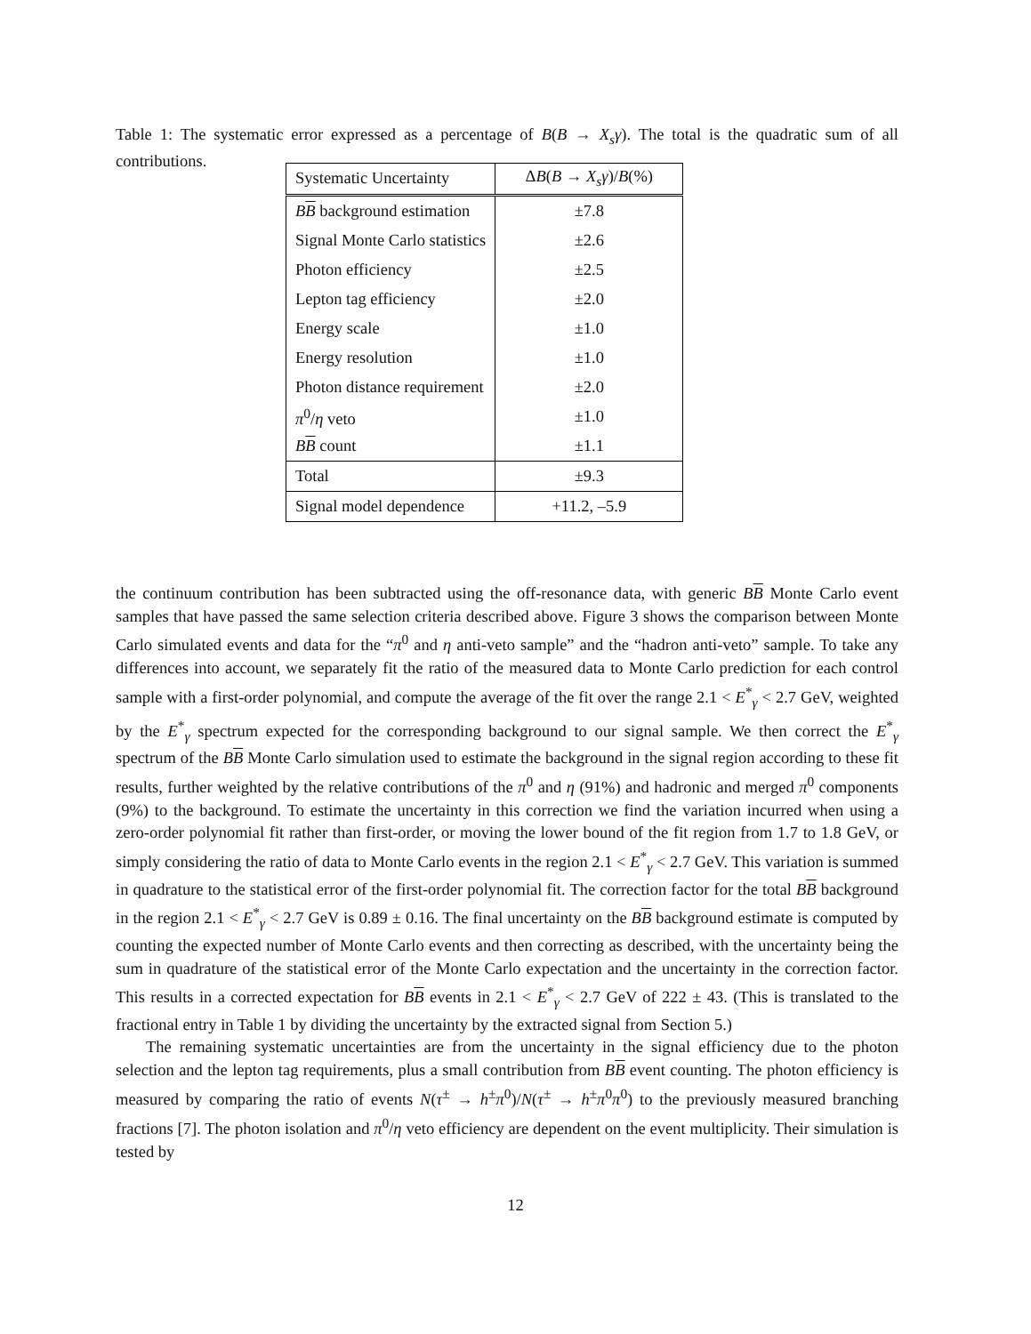Table 1: The systematic error expressed as a percentage of B(B → X<sub>s</sub>γ). The total is the quadratic sum of all contributions.
| Systematic Uncertainty | Δ B ( B → X<sub>s</sub>γ )/ B (%) |
| --- | --- |
| B B background estimation | ±7.8 |
| Signal Monte Carlo statistics | ±2.6 |
| Photon efficiency | ±2.5 |
| Lepton tag efficiency | ±2.0 |
| Energy scale | ±1.0 |
| Energy resolution | ±1.0 |
| Photon distance requirement | ±2.0 |
| π<sup>0</sup>/ η veto | ±1.0 |
| B B count | ±1.1 |
| Total | ±9.3 |
| Signal model dependence | +11.2, –5.9 |
the continuum contribution has been subtracted using the off-resonance data, with generic BB Monte Carlo event samples that have passed the same selection criteria described above. Figure 3 shows the comparison between Monte Carlo simulated events and data for the “π<sup>0</sup> and η anti-veto sample” and the “hadron anti-veto” sample. To take any differences into account, we separately fit the ratio of the measured data to Monte Carlo prediction for each control sample with a first-order polynomial, and compute the average of the fit over the range 2.1 < E<sup>*</sup><sub>γ</sub> < 2.7 GeV, weighted by the E<sup>*</sup><sub>γ</sub> spectrum expected for the corresponding background to our signal sample. We then correct the E<sup>*</sup><sub>γ</sub> spectrum of the BB Monte Carlo simulation used to estimate the background in the signal region according to these fit results, further weighted by the relative contributions of the π<sup>0</sup> and η (91%) and hadronic and merged π<sup>0</sup> components (9%) to the background. To estimate the uncertainty in this correction we find the variation incurred when using a zero-order polynomial fit rather than first-order, or moving the lower bound of the fit region from 1.7 to 1.8 GeV, or simply considering the ratio of data to Monte Carlo events in the region 2.1 < E<sup>*</sup><sub>γ</sub> < 2.7 GeV. This variation is summed in quadrature to the statistical error of the first-order polynomial fit. The correction factor for the total BB background in the region 2.1 < E<sup>*</sup><sub>γ</sub> < 2.7 GeV is 0.89 ± 0.16. The final uncertainty on the BB background estimate is computed by counting the expected number of Monte Carlo events and then correcting as described, with the uncertainty being the sum in quadrature of the statistical error of the Monte Carlo expectation and the uncertainty in the correction factor. This results in a corrected expectation for BB events in 2.1 < E<sup>*</sup><sub>γ</sub> < 2.7 GeV of 222 ± 43. (This is translated to the fractional entry in Table 1 by dividing the uncertainty by the extracted signal from Section 5.)
The remaining systematic uncertainties are from the uncertainty in the signal efficiency due to the photon selection and the lepton tag requirements, plus a small contribution from BB event counting. The photon efficiency is measured by comparing the ratio of events N(τ<sup>±</sup> → h<sup>±</sup>π<sup>0</sup>)/N(τ<sup>±</sup> → h<sup>±</sup>π<sup>0</sup>π<sup>0</sup>) to the previously measured branching fractions [7]. The photon isolation and π<sup>0</sup>/η veto efficiency are dependent on the event multiplicity. Their simulation is tested by
12